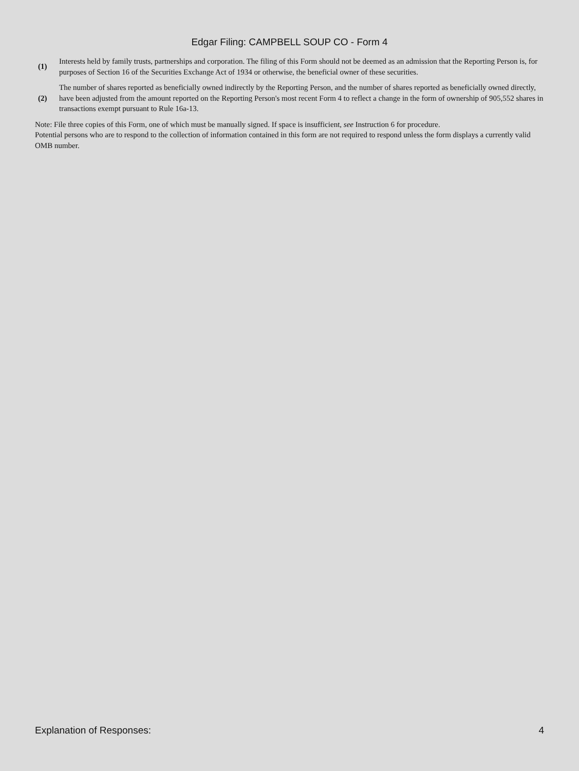Edgar Filing: CAMPBELL SOUP CO - Form 4
(1)
Interests held by family trusts, partnerships and corporation. The filing of this Form should not be deemed as an admission that the Reporting Person is, for purposes of Section 16 of the Securities Exchange Act of 1934 or otherwise, the beneficial owner of these securities.
(2)
The number of shares reported as beneficially owned indirectly by the Reporting Person, and the number of shares reported as beneficially owned directly, have been adjusted from the amount reported on the Reporting Person's most recent Form 4 to reflect a change in the form of ownership of 905,552 shares in transactions exempt pursuant to Rule 16a-13.
Note: File three copies of this Form, one of which must be manually signed. If space is insufficient, see Instruction 6 for procedure.
Potential persons who are to respond to the collection of information contained in this form are not required to respond unless the form displays a currently valid OMB number.
Explanation of Responses: 4